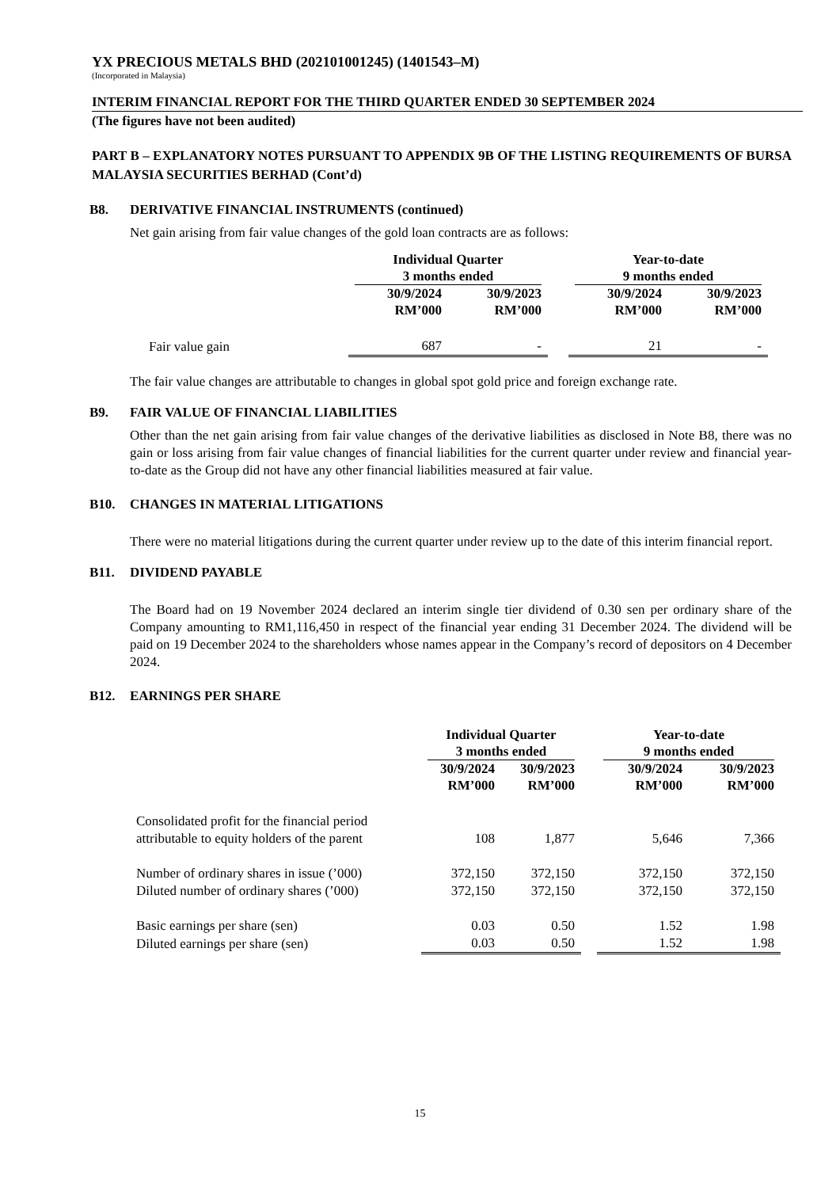YX PRECIOUS METALS BHD (202101001245) (1401543–M)
(Incorporated in Malaysia)
INTERIM FINANCIAL REPORT FOR THE THIRD QUARTER ENDED 30 SEPTEMBER 2024
(The figures have not been audited)
PART B – EXPLANATORY NOTES PURSUANT TO APPENDIX 9B OF THE LISTING REQUIREMENTS OF BURSA MALAYSIA SECURITIES BERHAD (Cont’d)
B8. DERIVATIVE FINANCIAL INSTRUMENTS (continued)
Net gain arising from fair value changes of the gold loan contracts are as follows:
| | Individual Quarter 3 months ended | | | Year-to-date 9 months ended | |
| --- | --- | --- | --- | --- | --- |
| | 30/9/2024 RM’000 | 30/9/2023 RM’000 | | 30/9/2024 RM’000 | 30/9/2023 RM’000 |
| Fair value gain | 687 | - | | 21 | - |
The fair value changes are attributable to changes in global spot gold price and foreign exchange rate.
B9. FAIR VALUE OF FINANCIAL LIABILITIES
Other than the net gain arising from fair value changes of the derivative liabilities as disclosed in Note B8, there was no gain or loss arising from fair value changes of financial liabilities for the current quarter under review and financial year-to-date as the Group did not have any other financial liabilities measured at fair value.
B10. CHANGES IN MATERIAL LITIGATIONS
There were no material litigations during the current quarter under review up to the date of this interim financial report.
B11. DIVIDEND PAYABLE
The Board had on 19 November 2024 declared an interim single tier dividend of 0.30 sen per ordinary share of the Company amounting to RM1,116,450 in respect of the financial year ending 31 December 2024. The dividend will be paid on 19 December 2024 to the shareholders whose names appear in the Company’s record of depositors on 4 December 2024.
B12. EARNINGS PER SHARE
| | Individual Quarter 3 months ended | | | Year-to-date 9 months ended | |
| --- | --- | --- | --- | --- | --- |
| | 30/9/2024 RM’000 | 30/9/2023 RM’000 | | 30/9/2024 RM’000 | 30/9/2023 RM’000 |
| Consolidated profit for the financial period attributable to equity holders of the parent | 108 | 1,877 | | 5,646 | 7,366 |
| Number of ordinary shares in issue (’000) | 372,150 | 372,150 | | 372,150 | 372,150 |
| Diluted number of ordinary shares (’000) | 372,150 | 372,150 | | 372,150 | 372,150 |
| Basic earnings per share (sen) | 0.03 | 0.50 | | 1.52 | 1.98 |
| Diluted earnings per share (sen) | 0.03 | 0.50 | | 1.52 | 1.98 |
15